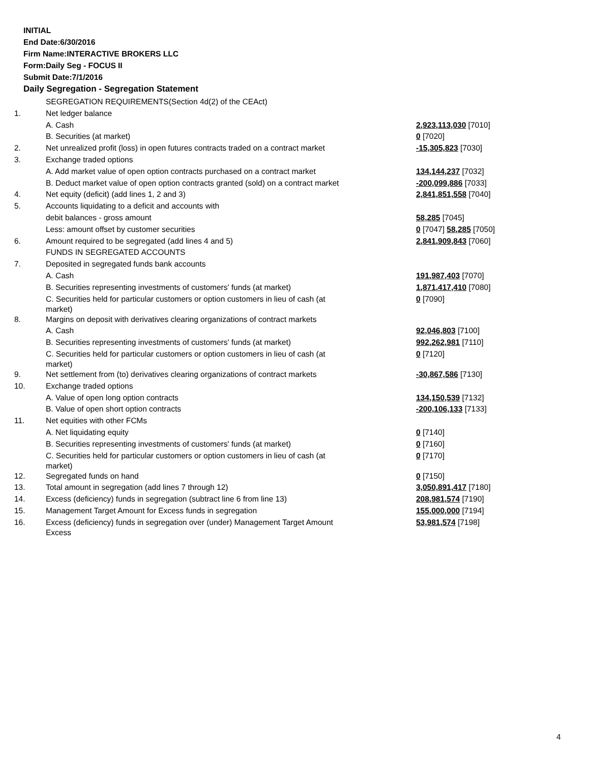INITIAL
End Date:6/30/2016
Firm Name:INTERACTIVE BROKERS LLC
Form:Daily Seg - FOCUS II
Submit Date:7/1/2016
Daily Segregation - Segregation Statement
| | SEGREGATION REQUIREMENTS(Section 4d(2) of the CEAct) | |
| 1. | Net ledger balance | |
| | A. Cash | 2,923,113,030 [7010] |
| | B. Securities (at market) | 0 [7020] |
| 2. | Net unrealized profit (loss) in open futures contracts traded on a contract market | -15,305,823 [7030] |
| 3. | Exchange traded options | |
| | A. Add market value of open option contracts purchased on a contract market | 134,144,237 [7032] |
| | B. Deduct market value of open option contracts granted (sold) on a contract market | -200,099,886 [7033] |
| 4. | Net equity (deficit) (add lines 1, 2 and 3) | 2,841,851,558 [7040] |
| 5. | Accounts liquidating to a deficit and accounts with | |
| | debit balances - gross amount | 58,285 [7045] |
| | Less: amount offset by customer securities | 0 [7047] 58,285 [7050] |
| 6. | Amount required to be segregated (add lines 4 and 5) | 2,841,909,843 [7060] |
| | FUNDS IN SEGREGATED ACCOUNTS | |
| 7. | Deposited in segregated funds bank accounts | |
| | A. Cash | 191,987,403 [7070] |
| | B. Securities representing investments of customers' funds (at market) | 1,871,417,410 [7080] |
| | C. Securities held for particular customers or option customers in lieu of cash (at market) | 0 [7090] |
| 8. | Margins on deposit with derivatives clearing organizations of contract markets | |
| | A. Cash | 92,046,803 [7100] |
| | B. Securities representing investments of customers' funds (at market) | 992,262,981 [7110] |
| | C. Securities held for particular customers or option customers in lieu of cash (at market) | 0 [7120] |
| 9. | Net settlement from (to) derivatives clearing organizations of contract markets | -30,867,586 [7130] |
| 10. | Exchange traded options | |
| | A. Value of open long option contracts | 134,150,539 [7132] |
| | B. Value of open short option contracts | -200,106,133 [7133] |
| 11. | Net equities with other FCMs | |
| | A. Net liquidating equity | 0 [7140] |
| | B. Securities representing investments of customers' funds (at market) | 0 [7160] |
| | C. Securities held for particular customers or option customers in lieu of cash (at market) | 0 [7170] |
| 12. | Segregated funds on hand | 0 [7150] |
| 13. | Total amount in segregation (add lines 7 through 12) | 3,050,891,417 [7180] |
| 14. | Excess (deficiency) funds in segregation (subtract line 6 from line 13) | 208,981,574 [7190] |
| 15. | Management Target Amount for Excess funds in segregation | 155,000,000 [7194] |
| 16. | Excess (deficiency) funds in segregation over (under) Management Target Amount Excess | 53,981,574 [7198] |
4